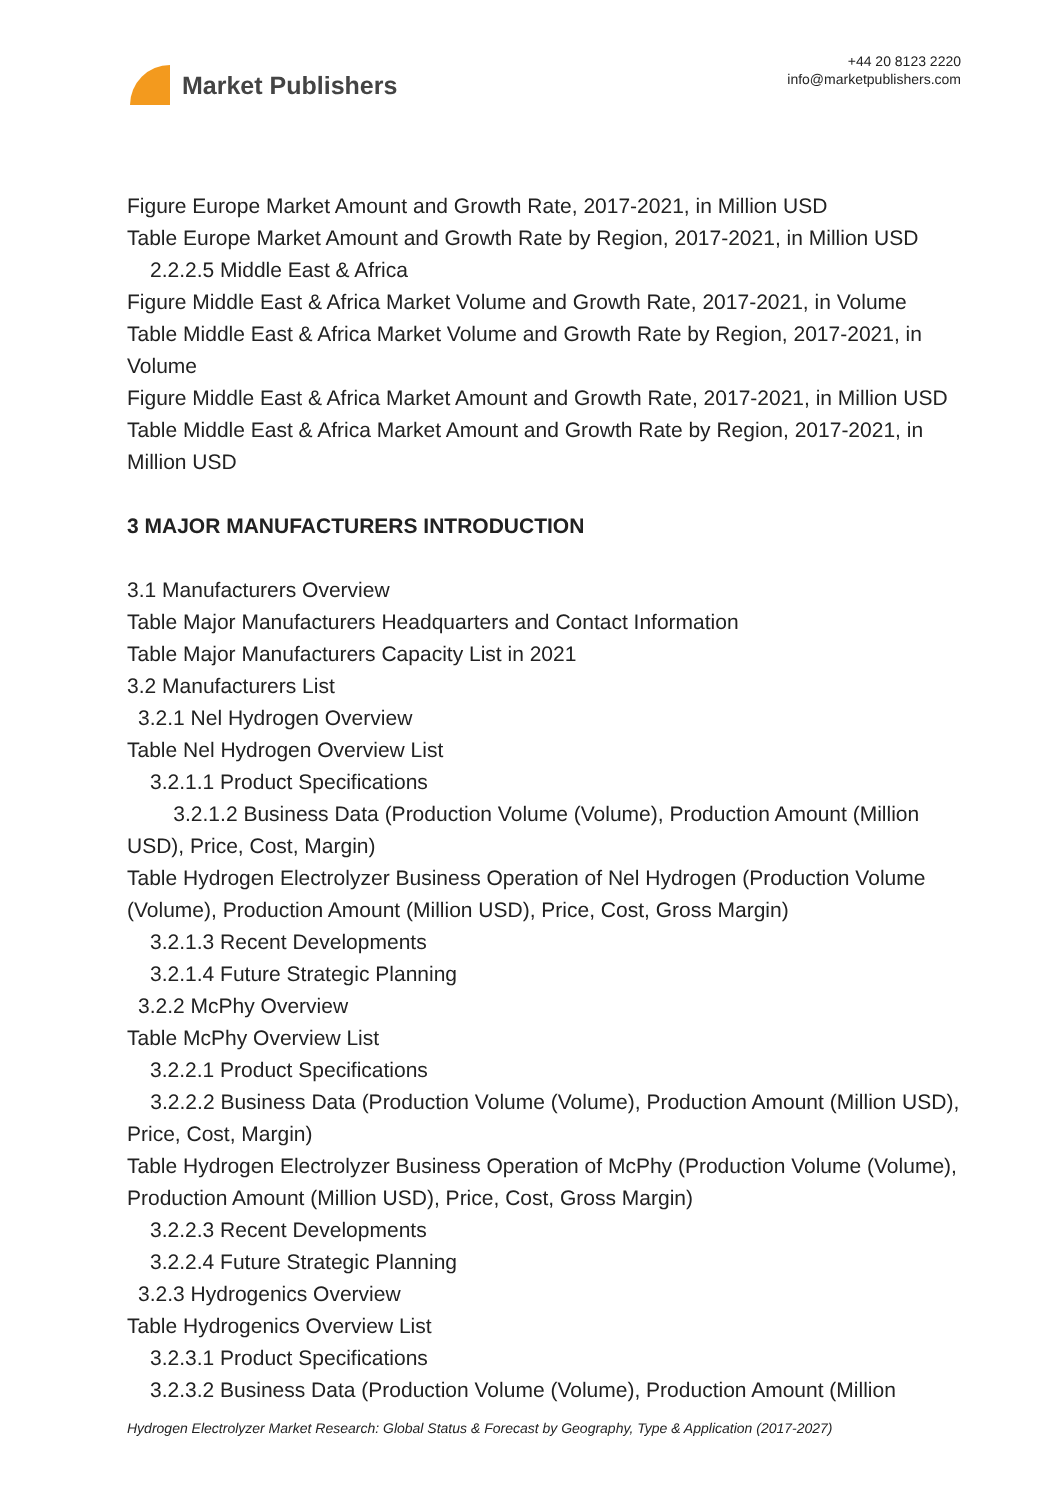Market Publishers
+44 20 8123 2220
info@marketpublishers.com
Figure Europe Market Amount and Growth Rate, 2017-2021, in Million USD
Table Europe Market Amount and Growth Rate by Region, 2017-2021, in Million USD
2.2.2.5 Middle East & Africa
Figure Middle East & Africa Market Volume and Growth Rate, 2017-2021, in Volume
Table Middle East & Africa Market Volume and Growth Rate by Region, 2017-2021, in Volume
Figure Middle East & Africa Market Amount and Growth Rate, 2017-2021, in Million USD
Table Middle East & Africa Market Amount and Growth Rate by Region, 2017-2021, in Million USD
3 MAJOR MANUFACTURERS INTRODUCTION
3.1 Manufacturers Overview
Table Major Manufacturers Headquarters and Contact Information
Table Major Manufacturers Capacity List in 2021
3.2 Manufacturers List
3.2.1 Nel Hydrogen Overview
Table Nel Hydrogen Overview List
3.2.1.1 Product Specifications
3.2.1.2 Business Data (Production Volume (Volume), Production Amount (Million USD), Price, Cost, Margin)
Table Hydrogen Electrolyzer Business Operation of Nel Hydrogen (Production Volume (Volume), Production Amount (Million USD), Price, Cost, Gross Margin)
3.2.1.3 Recent Developments
3.2.1.4 Future Strategic Planning
3.2.2 McPhy Overview
Table McPhy Overview List
3.2.2.1 Product Specifications
3.2.2.2 Business Data (Production Volume (Volume), Production Amount (Million USD), Price, Cost, Margin)
Table Hydrogen Electrolyzer Business Operation of McPhy (Production Volume (Volume), Production Amount (Million USD), Price, Cost, Gross Margin)
3.2.2.3 Recent Developments
3.2.2.4 Future Strategic Planning
3.2.3 Hydrogenics Overview
Table Hydrogenics Overview List
3.2.3.1 Product Specifications
3.2.3.2 Business Data (Production Volume (Volume), Production Amount (Million
Hydrogen Electrolyzer Market Research: Global Status & Forecast by Geography, Type & Application (2017-2027)